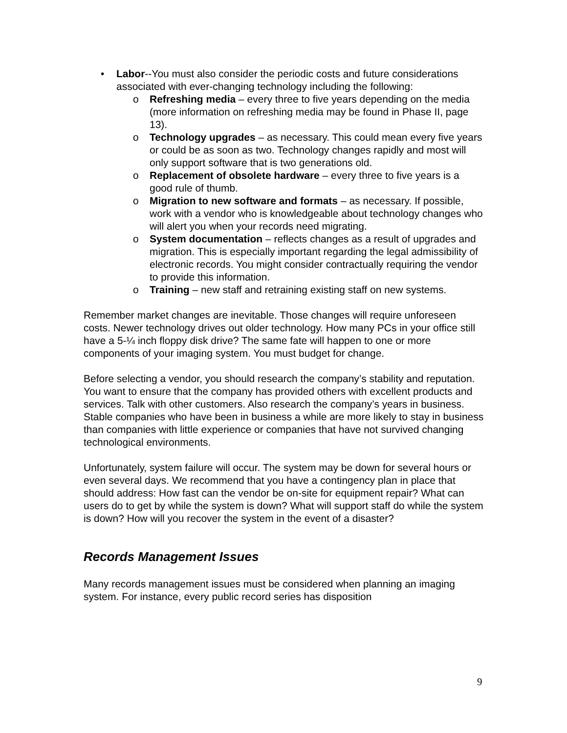• Labor--You must also consider the periodic costs and future considerations associated with ever-changing technology including the following:
o Refreshing media – every three to five years depending on the media (more information on refreshing media may be found in Phase II, page 13).
o Technology upgrades – as necessary. This could mean every five years or could be as soon as two. Technology changes rapidly and most will only support software that is two generations old.
o Replacement of obsolete hardware – every three to five years is a good rule of thumb.
o Migration to new software and formats – as necessary. If possible, work with a vendor who is knowledgeable about technology changes who will alert you when your records need migrating.
o System documentation – reflects changes as a result of upgrades and migration. This is especially important regarding the legal admissibility of electronic records. You might consider contractually requiring the vendor to provide this information.
o Training – new staff and retraining existing staff on new systems.
Remember market changes are inevitable. Those changes will require unforeseen costs. Newer technology drives out older technology. How many PCs in your office still have a 5-¼ inch floppy disk drive? The same fate will happen to one or more components of your imaging system. You must budget for change.
Before selecting a vendor, you should research the company’s stability and reputation. You want to ensure that the company has provided others with excellent products and services. Talk with other customers. Also research the company’s years in business. Stable companies who have been in business a while are more likely to stay in business than companies with little experience or companies that have not survived changing technological environments.
Unfortunately, system failure will occur. The system may be down for several hours or even several days. We recommend that you have a contingency plan in place that should address: How fast can the vendor be on-site for equipment repair? What can users do to get by while the system is down? What will support staff do while the system is down? How will you recover the system in the event of a disaster?
Records Management Issues
Many records management issues must be considered when planning an imaging system. For instance, every public record series has disposition
9